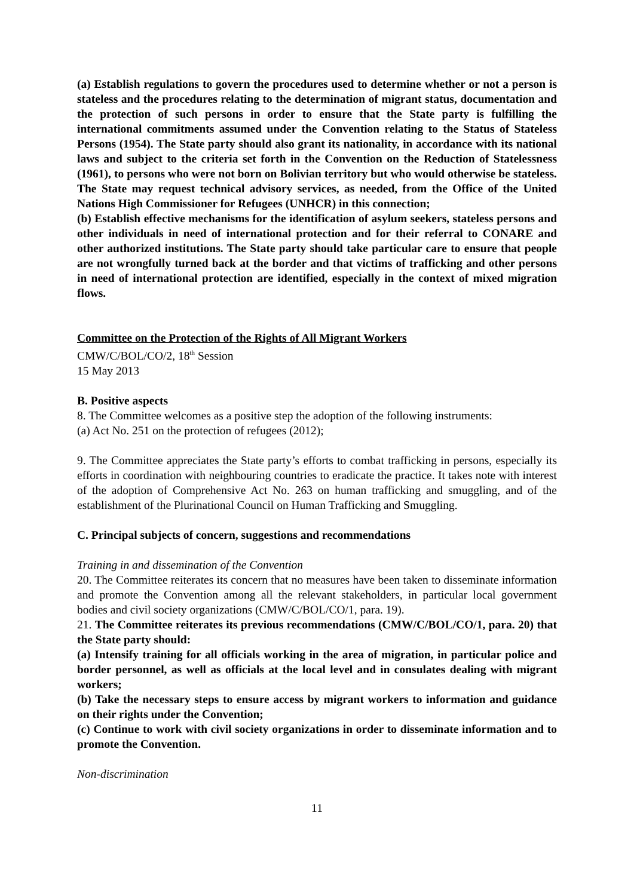(a) Establish regulations to govern the procedures used to determine whether or not a person is stateless and the procedures relating to the determination of migrant status, documentation and the protection of such persons in order to ensure that the State party is fulfilling the international commitments assumed under the Convention relating to the Status of Stateless Persons (1954). The State party should also grant its nationality, in accordance with its national laws and subject to the criteria set forth in the Convention on the Reduction of Statelessness (1961), to persons who were not born on Bolivian territory but who would otherwise be stateless. The State may request technical advisory services, as needed, from the Office of the United Nations High Commissioner for Refugees (UNHCR) in this connection;
(b) Establish effective mechanisms for the identification of asylum seekers, stateless persons and other individuals in need of international protection and for their referral to CONARE and other authorized institutions. The State party should take particular care to ensure that people are not wrongfully turned back at the border and that victims of trafficking and other persons in need of international protection are identified, especially in the context of mixed migration flows.
Committee on the Protection of the Rights of All Migrant Workers
CMW/C/BOL/CO/2, 18<sup>th</sup> Session
15 May 2013
B. Positive aspects
8. The Committee welcomes as a positive step the adoption of the following instruments:
(a) Act No. 251 on the protection of refugees (2012);
9. The Committee appreciates the State party’s efforts to combat trafficking in persons, especially its efforts in coordination with neighbouring countries to eradicate the practice. It takes note with interest of the adoption of Comprehensive Act No. 263 on human trafficking and smuggling, and of the establishment of the Plurinational Council on Human Trafficking and Smuggling.
C. Principal subjects of concern, suggestions and recommendations
Training in and dissemination of the Convention
20. The Committee reiterates its concern that no measures have been taken to disseminate information and promote the Convention among all the relevant stakeholders, in particular local government bodies and civil society organizations (CMW/C/BOL/CO/1, para. 19).
21. The Committee reiterates its previous recommendations (CMW/C/BOL/CO/1, para. 20) that the State party should:
(a) Intensify training for all officials working in the area of migration, in particular police and border personnel, as well as officials at the local level and in consulates dealing with migrant workers;
(b) Take the necessary steps to ensure access by migrant workers to information and guidance on their rights under the Convention;
(c) Continue to work with civil society organizations in order to disseminate information and to promote the Convention.
Non-discrimination
11